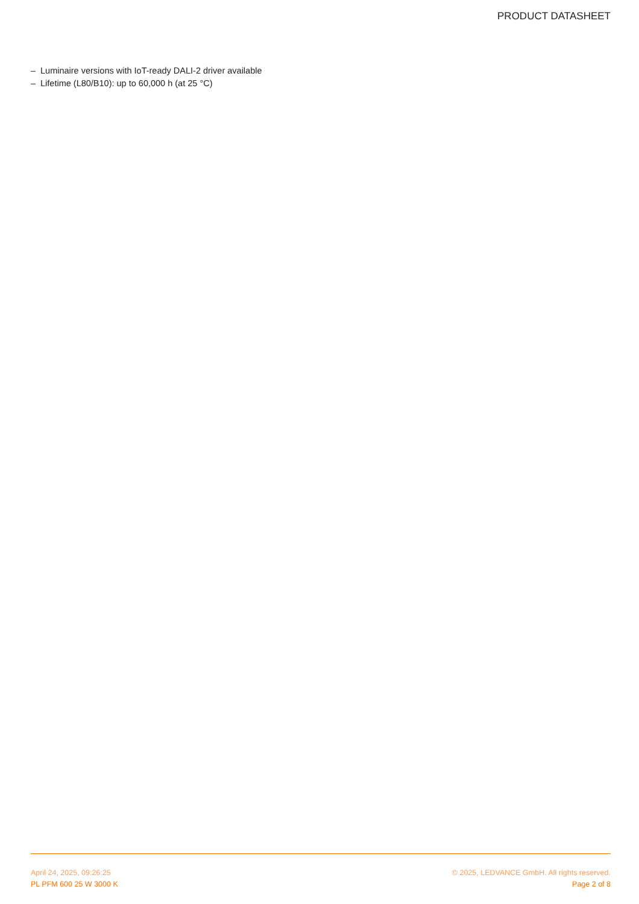PRODUCT DATASHEET
– Luminaire versions with IoT-ready DALI-2 driver available
– Lifetime (L80/B10): up to 60,000 h (at 25 °C)
April 24, 2025, 09:26:25 © 2025, LEDVANCE GmbH. All rights reserved.
PL PFM 600 25 W 3000 K Page 2 of 8